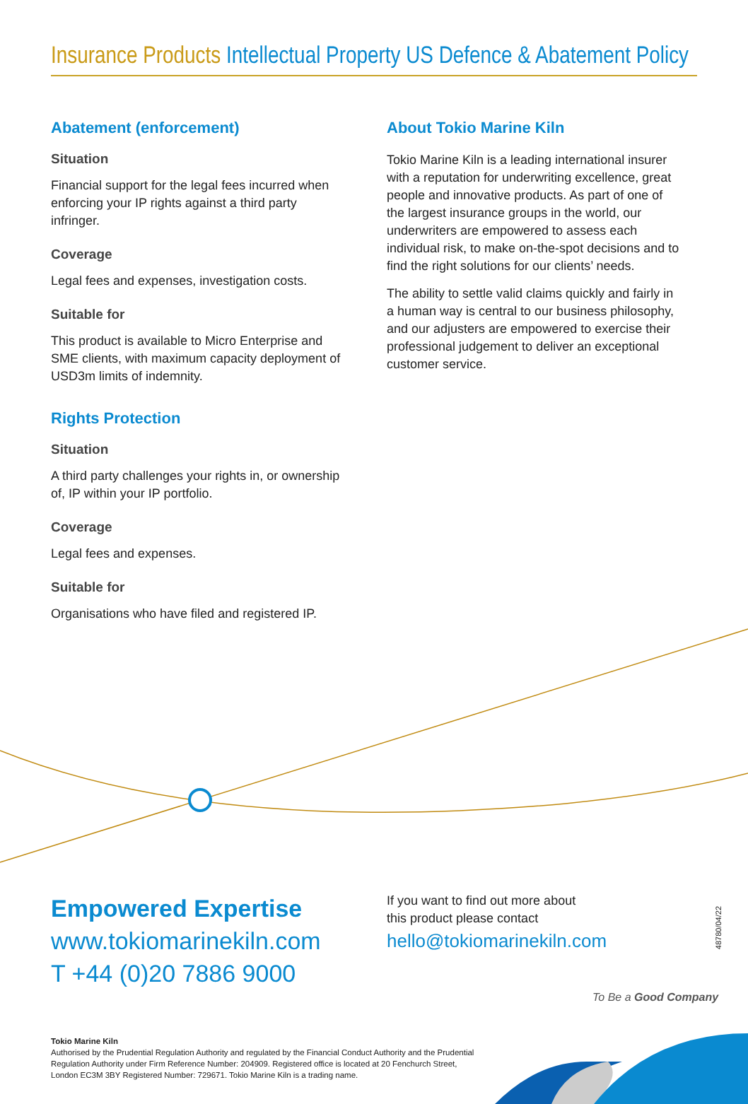Insurance Products Intellectual Property US Defence & Abatement Policy
Abatement (enforcement)
Situation
Financial support for the legal fees incurred when enforcing your IP rights against a third party infringer.
Coverage
Legal fees and expenses, investigation costs.
Suitable for
This product is available to Micro Enterprise and SME clients, with maximum capacity deployment of USD3m limits of indemnity.
Rights Protection
Situation
A third party challenges your rights in, or ownership of, IP within your IP portfolio.
Coverage
Legal fees and expenses.
Suitable for
Organisations who have filed and registered IP.
About Tokio Marine Kiln
Tokio Marine Kiln is a leading international insurer with a reputation for underwriting excellence, great people and innovative products. As part of one of the largest insurance groups in the world, our underwriters are empowered to assess each individual risk, to make on-the-spot decisions and to find the right solutions for our clients’ needs.
The ability to settle valid claims quickly and fairly in a human way is central to our business philosophy, and our adjusters are empowered to exercise their professional judgement to deliver an exceptional customer service.
Empowered Expertise
www.tokiomarinekiln.com
T +44 (0)20 7886 9000
If you want to find out more about
this product please contact
hello@tokiomarinekiln.com
48780/04/22
To Be a Good Company
Tokio Marine Kiln
Authorised by the Prudential Regulation Authority and regulated by the Financial Conduct Authority and the Prudential Regulation Authority under Firm Reference Number: 204909. Registered office is located at 20 Fenchurch Street, London EC3M 3BY Registered Number: 729671. Tokio Marine Kiln is a trading name.